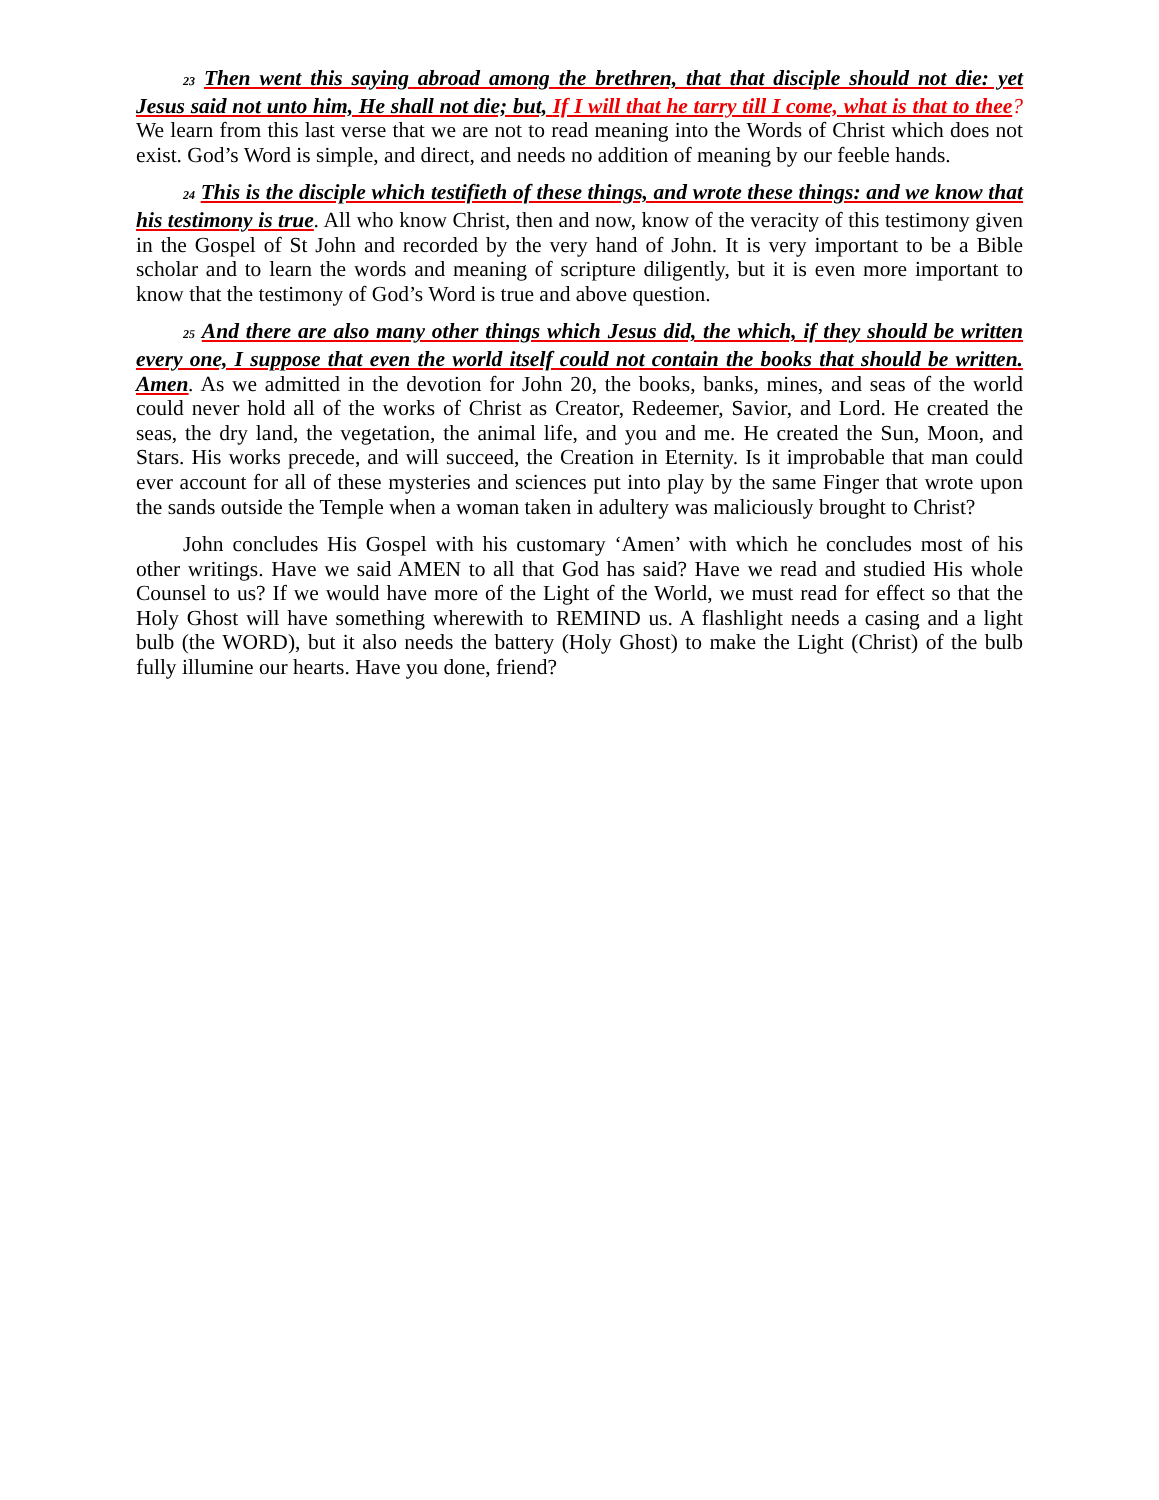<sup>23</sup> Then went this saying abroad among the brethren, that that disciple should not die: yet Jesus said not unto him, He shall not die; but, If I will that he tarry till I come, what is that to thee? We learn from this last verse that we are not to read meaning into the Words of Christ which does not exist. God’s Word is simple, and direct, and needs no addition of meaning by our feeble hands.
<sup>24</sup> This is the disciple which testifieth of these things, and wrote these things: and we know that his testimony is true. All who know Christ, then and now, know of the veracity of this testimony given in the Gospel of St John and recorded by the very hand of John. It is very important to be a Bible scholar and to learn the words and meaning of scripture diligently, but it is even more important to know that the testimony of God’s Word is true and above question.
<sup>25</sup> And there are also many other things which Jesus did, the which, if they should be written every one, I suppose that even the world itself could not contain the books that should be written. Amen. As we admitted in the devotion for John 20, the books, banks, mines, and seas of the world could never hold all of the works of Christ as Creator, Redeemer, Savior, and Lord. He created the seas, the dry land, the vegetation, the animal life, and you and me. He created the Sun, Moon, and Stars. His works precede, and will succeed, the Creation in Eternity. Is it improbable that man could ever account for all of these mysteries and sciences put into play by the same Finger that wrote upon the sands outside the Temple when a woman taken in adultery was maliciously brought to Christ?
John concludes His Gospel with his customary ‘Amen’ with which he concludes most of his other writings. Have we said AMEN to all that God has said? Have we read and studied His whole Counsel to us? If we would have more of the Light of the World, we must read for effect so that the Holy Ghost will have something wherewith to REMIND us. A flashlight needs a casing and a light bulb (the WORD), but it also needs the battery (Holy Ghost) to make the Light (Christ) of the bulb fully illumine our hearts. Have you done, friend?